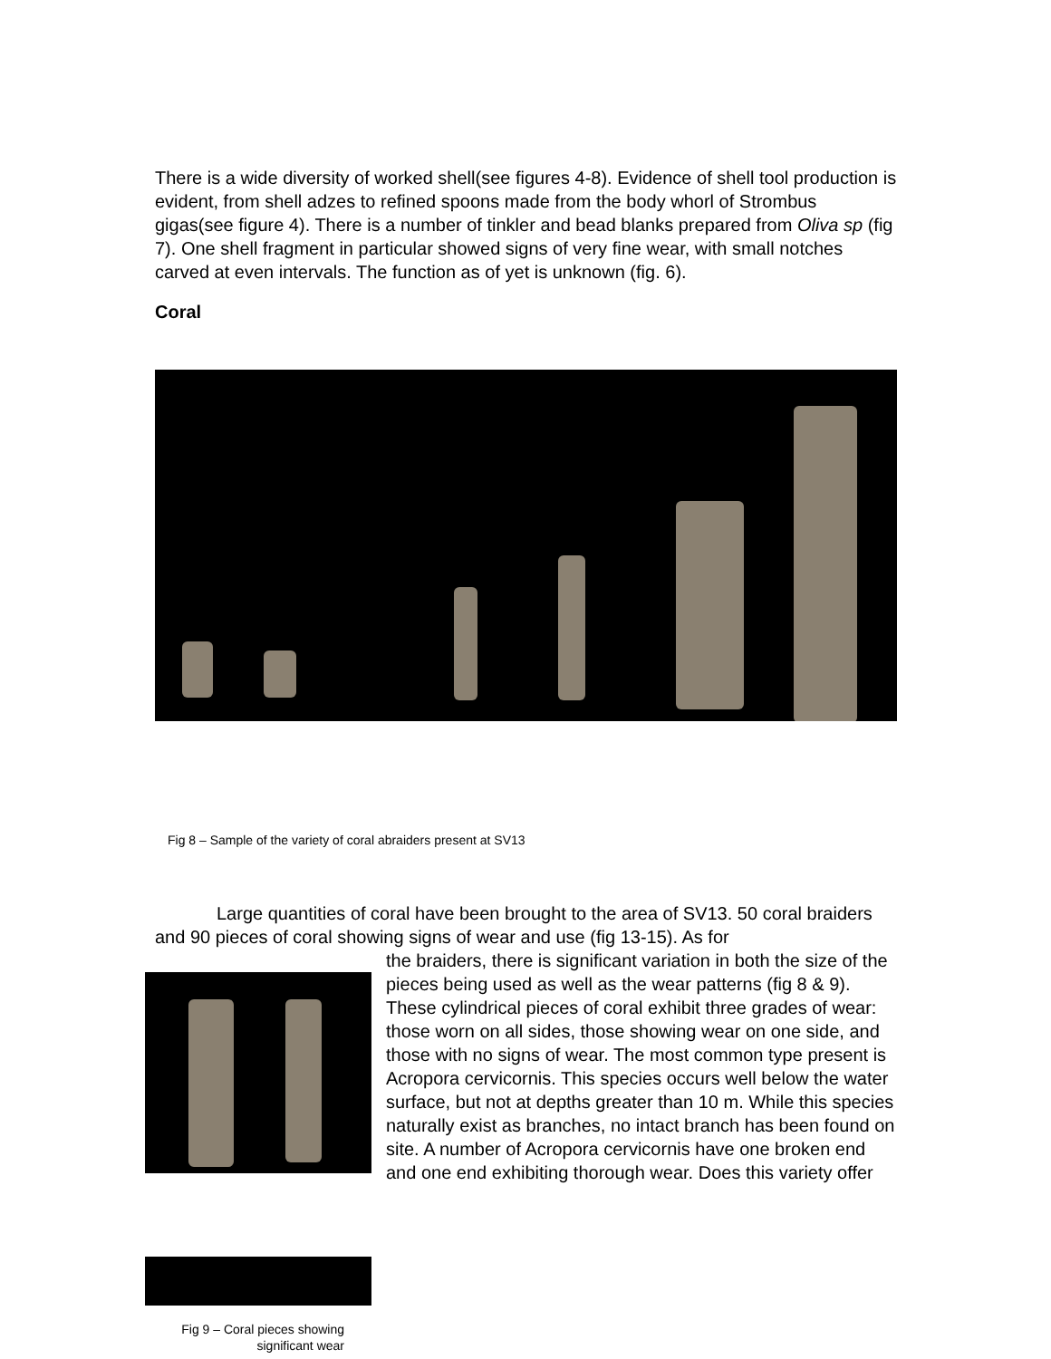There is a wide diversity of worked shell(see figures 4-8). Evidence of shell tool production is evident, from shell adzes to refined spoons made from the body whorl of Strombus gigas(see figure 4). There is a number of tinkler and bead blanks prepared from Oliva sp (fig 7). One shell fragment in particular showed signs of very fine wear, with small notches carved at even intervals. The function as of yet is unknown (fig. 6).
Coral
Fig 8 – Sample of the variety of coral abraiders present at SV13
Large quantities of coral have been brought to the area of SV13. 50 coral braiders and 90 pieces of coral showing signs of wear and use (fig 13-15). As for
the braiders, there is significant variation in both the size of the pieces being used as well as the wear patterns (fig 8 & 9). These cylindrical pieces of coral exhibit three grades of wear: those worn on all sides, those showing wear on one side, and those with no signs of wear. The most common type present is Acropora cervicornis. This species occurs well below the water surface, but not at depths greater than 10 m. While this species naturally exist as branches, no intact branch has been found on site. A number of Acropora cervicornis have one broken end and one end exhibiting thorough wear. Does this variety offer
Fig 9 – Coral pieces showing significant wear